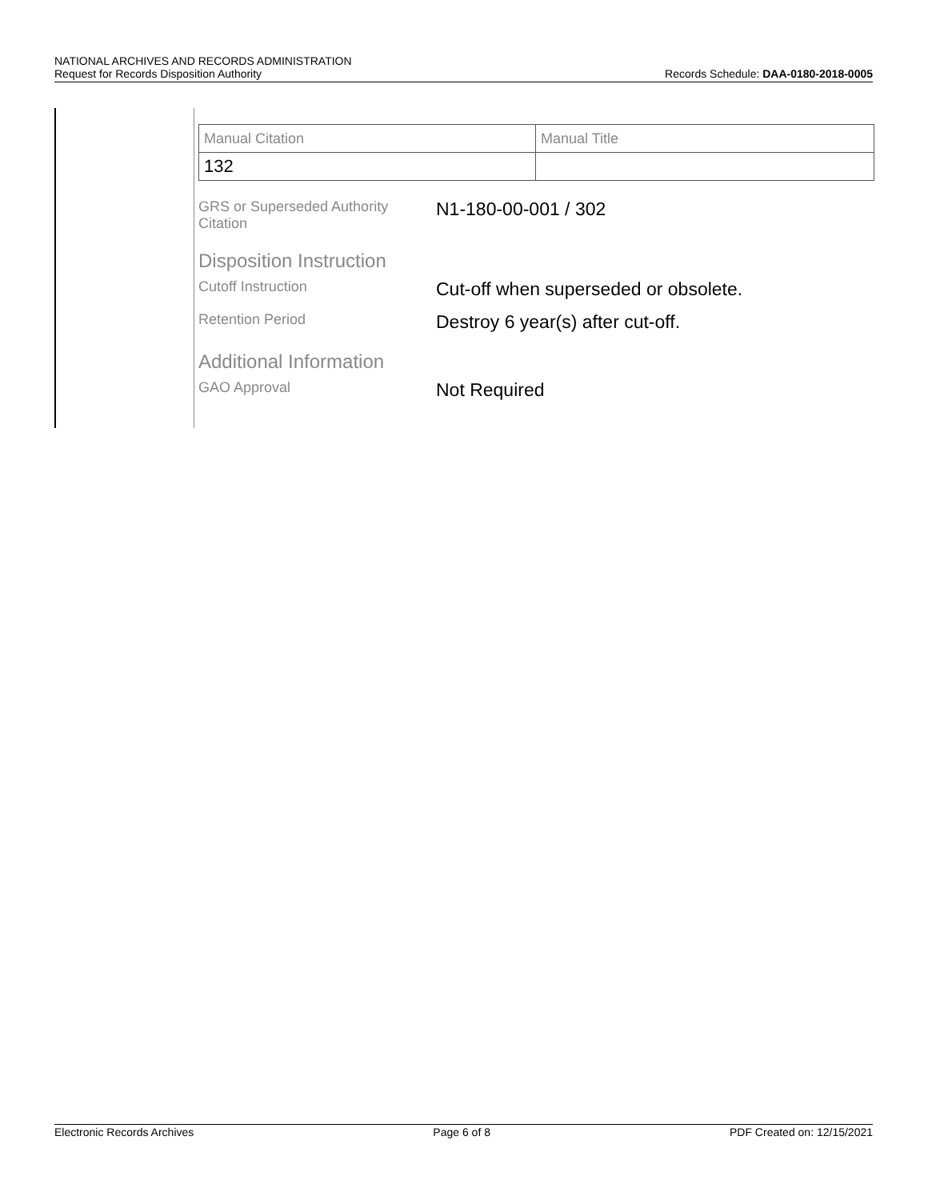NATIONAL ARCHIVES AND RECORDS ADMINISTRATION
Request for Records Disposition Authority Records Schedule: DAA-0180-2018-0005
| Manual Citation | Manual Title |
| 132 | |
GRS or Superseded Authority Citation
N1-180-00-001 / 302
Disposition Instruction
Cutoff Instruction
Cut-off when superseded or obsolete.
Retention Period
Destroy 6 year(s) after cut-off.
Additional Information
GAO Approval
Not Required
Electronic Records Archives Page 6 of 8 PDF Created on: 12/15/2021